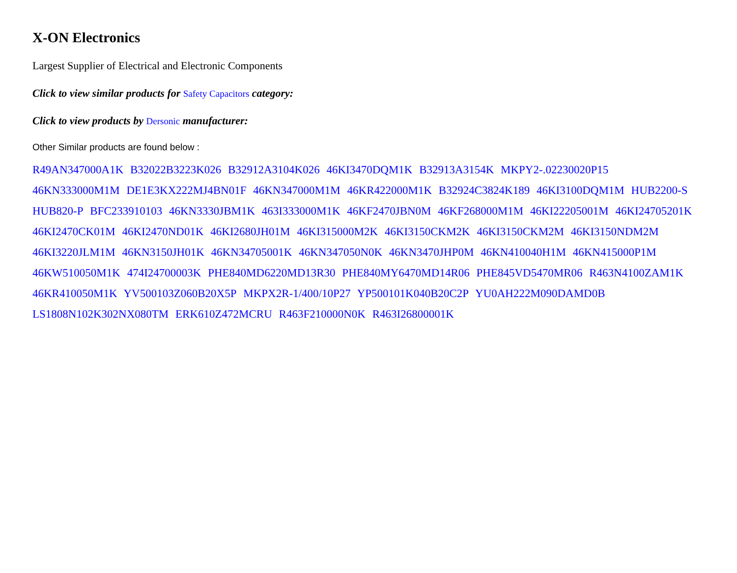X-ON Electronics
Largest Supplier of Electrical and Electronic Components
Click to view similar products for Safety Capacitors category:
Click to view products by Dersonic manufacturer:
Other Similar products are found below :
R49AN347000A1K B32022B3223K026 B32912A3104K026 46KI3470DQM1K B32913A3154K MKPY2-.02230020P15 46KN333000M1M DE1E3KX222MJ4BN01F 46KN347000M1M 46KR422000M1K B32924C3824K189 46KI3100DQM1M HUB2200-S HUB820-P BFC233910103 46KN3330JBM1K 463I333000M1K 46KF2470JBN0M 46KF268000M1M 46KI22205001M 46KI24705201K 46KI2470CK01M 46KI2470ND01K 46KI2680JH01M 46KI315000M2K 46KI3150CKM2K 46KI3150CKM2M 46KI3150NDM2M 46KI3220JLM1M 46KN3150JH01K 46KN34705001K 46KN347050N0K 46KN3470JHP0M 46KN410040H1M 46KN415000P1M 46KW510050M1K 474I24700003K PHE840MD6220MD13R30 PHE840MY6470MD14R06 PHE845VD5470MR06 R463N4100ZAM1K 46KR410050M1K YV500103Z060B20X5P MKPX2R-1/400/10P27 YP500101K040B20C2P YU0AH222M090DAMD0B LS1808N102K302NX080TM ERK610Z472MCRU R463F210000N0K R463I26800001K